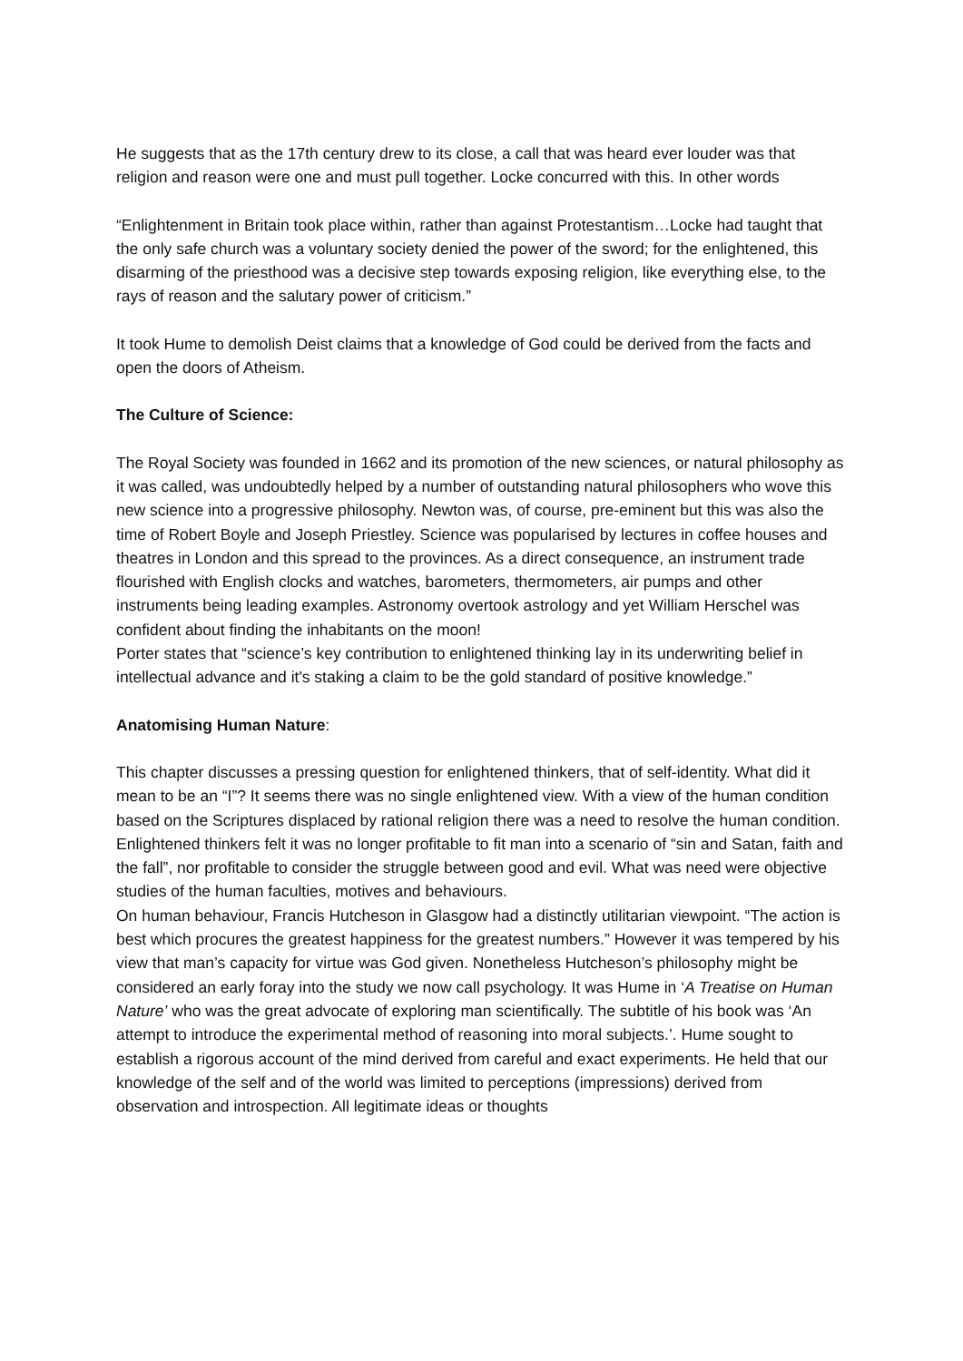He suggests that as the 17th century drew to its close, a call that was heard ever louder was that religion and reason were one and must pull together. Locke concurred with this. In other words
“Enlightenment in Britain took place within, rather than against Protestantism…Locke had taught that the only safe church was a voluntary society denied the power of the sword; for the enlightened, this disarming of the priesthood was a decisive step towards exposing religion, like everything else, to the rays of reason and the salutary power of criticism.”
It took Hume to demolish Deist claims that a knowledge of God could be derived from the facts and open the doors of Atheism.
The Culture of Science:
The Royal Society was founded in 1662 and its promotion of the new sciences, or natural philosophy as it was called, was undoubtedly helped by a number of outstanding natural philosophers who wove this new science into a progressive philosophy. Newton was, of course, pre-eminent but this was also the time of Robert Boyle and Joseph Priestley. Science was popularised by lectures in coffee houses and theatres in London and this spread to the provinces. As a direct consequence, an instrument trade flourished with English clocks and watches, barometers, thermometers, air pumps and other instruments being leading examples. Astronomy overtook astrology and yet William Herschel was confident about finding the inhabitants on the moon!
Porter states that “science’s key contribution to enlightened thinking lay in its underwriting belief in intellectual advance and it's staking a claim to be the gold standard of positive knowledge.”
Anatomising Human Nature:
This chapter discusses a pressing question for enlightened thinkers, that of self-identity. What did it mean to be an “I”? It seems there was no single enlightened view. With a view of the human condition based on the Scriptures displaced by rational religion there was a need to resolve the human condition. Enlightened thinkers felt it was no longer profitable to fit man into a scenario of “sin and Satan, faith and the fall”, nor profitable to consider the struggle between good and evil. What was need were objective studies of the human faculties, motives and behaviours.
On human behaviour, Francis Hutcheson in Glasgow had a distinctly utilitarian viewpoint. “The action is best which procures the greatest happiness for the greatest numbers.” However it was tempered by his view that man’s capacity for virtue was God given. Nonetheless Hutcheson’s philosophy might be considered an early foray into the study we now call psychology. It was Hume in ‘A Treatise on Human Nature’ who was the great advocate of exploring man scientifically. The subtitle of his book was ‘An attempt to introduce the experimental method of reasoning into moral subjects.’. Hume sought to establish a rigorous account of the mind derived from careful and exact experiments. He held that our knowledge of the self and of the world was limited to perceptions (impressions) derived from observation and introspection. All legitimate ideas or thoughts